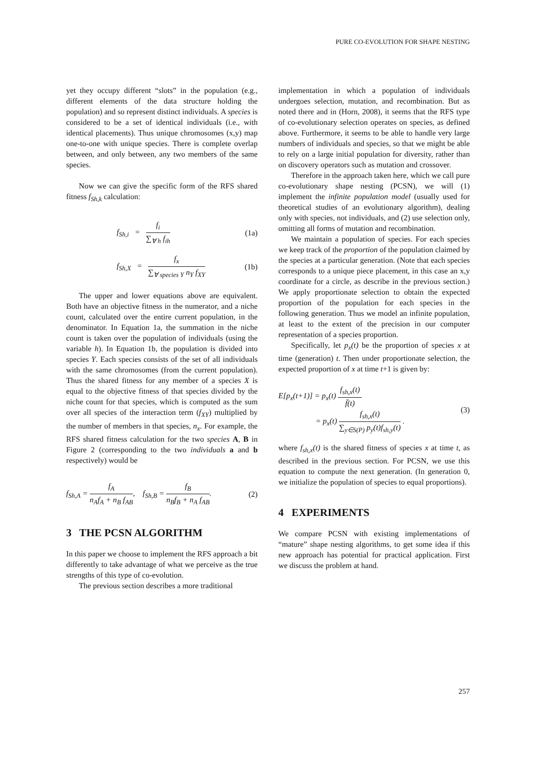PURE CO-EVOLUTION FOR SHAPE NESTING
yet they occupy different “slots” in the population (e.g., different elements of the data structure holding the population) and so represent distinct individuals. A species is considered to be a set of identical individuals (i.e., with identical placements). Thus unique chromosomes (x,y) map one-to-one with unique species. There is complete overlap between, and only between, any two members of the same species.
Now we can give the specific form of the RFS shared fitness f<sub>Sh,k</sub> calculation:
f<sub>Sh,i</sub> =
f<sub>i</sub>
∑<sub>∀ h</sub> f<sub>ih</sub>
(1a)
f<sub>Sh,X</sub> =
f<sub>x</sub>
∑<sub>∀ species Y</sub> n<sub>Y</sub> f<sub>XY</sub>
(1b)
The upper and lower equations above are equivalent. Both have an objective fitness in the numerator, and a niche count, calculated over the entire current population, in the denominator. In Equation 1a, the summation in the niche count is taken over the population of individuals (using the variable h). In Equation 1b, the population is divided into species Y. Each species consists of the set of all individuals with the same chromosomes (from the current population). Thus the shared fitness for any member of a species X is equal to the objective fitness of that species divided by the niche count for that species, which is computed as the sum over all species of the interaction term (f<sub>XY</sub>) multiplied by the number of members in that species, n<sub>x</sub>. For example, the RFS shared fitness calculation for the two species A, B in Figure 2 (corresponding to the two individuals a and b respectively) would be
f<sub>Sh,A</sub> =
f<sub>A</sub>
n<sub>A</sub>f<sub>A</sub> + n<sub>B</sub> f<sub>AB</sub>
, f<sub>Sh,B</sub> =
f<sub>B</sub>
n<sub>B</sub>f<sub>B</sub> + n<sub>A</sub> f<sub>AB</sub>
. (2)
3 THE PCSN ALGORITHM
In this paper we choose to implement the RFS approach a bit differently to take advantage of what we perceive as the true strengths of this type of co-evolution.
The previous section describes a more traditional
implementation in which a population of individuals undergoes selection, mutation, and recombination. But as noted there and in (Horn, 2008), it seems that the RFS type of co-evolutionary selection operates on species, as defined above. Furthermore, it seems to be able to handle very large numbers of individuals and species, so that we might be able to rely on a large initial population for diversity, rather than on discovery operators such as mutation and crossover.
Therefore in the approach taken here, which we call pure co-evolutionary shape nesting (PCSN), we will (1) implement the infinite population model (usually used for theoretical studies of an evolutionary algorithm), dealing only with species, not individuals, and (2) use selection only, omitting all forms of mutation and recombination.
We maintain a population of species. For each species we keep track of the proportion of the population claimed by the species at a particular generation. (Note that each species corresponds to a unique piece placement, in this case an x,y coordinate for a circle, as describe in the previous section.) We apply proportionate selection to obtain the expected proportion of the population for each species in the following generation. Thus we model an infinite population, at least to the extent of the precision in our computer representation of a species proportion.
Specifically, let p<sub>x</sub>(t) be the proportion of species x at time (generation) t. Then under proportionate selection, the expected proportion of x at time t+1 is given by:
E[p<sub>x</sub>(t+1)] = p<sub>x</sub>(t)
f<sub>sh,x</sub>(t)
f̄(t)
= p<sub>x</sub>(t)
f<sub>sh,x</sub>(t)
∑<sub>y∈S(P)</sub> p<sub>y</sub>(t)f<sub>sh,y</sub>(t)
. (3)
where f<sub>sh,x</sub>(t) is the shared fitness of species x at time t, as described in the previous section. For PCSN, we use this equation to compute the next generation. (In generation 0, we initialize the population of species to equal proportions).
4 EXPERIMENTS
We compare PCSN with existing implementations of “mature” shape nesting algorithms, to get some idea if this new approach has potential for practical application. First we discuss the problem at hand.
257